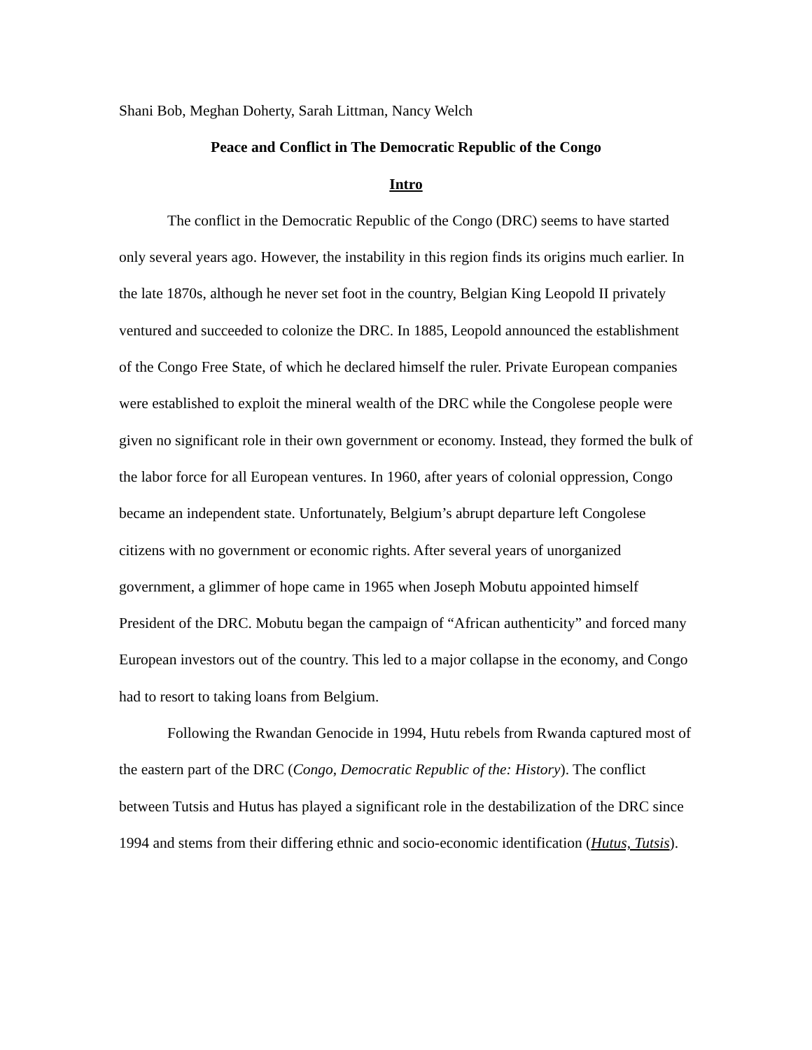Shani Bob, Meghan Doherty, Sarah Littman, Nancy Welch
Peace and Conflict in The Democratic Republic of the Congo
Intro
The conflict in the Democratic Republic of the Congo (DRC) seems to have started only several years ago. However, the instability in this region finds its origins much earlier. In the late 1870s, although he never set foot in the country, Belgian King Leopold II privately ventured and succeeded to colonize the DRC. In 1885, Leopold announced the establishment of the Congo Free State, of which he declared himself the ruler. Private European companies were established to exploit the mineral wealth of the DRC while the Congolese people were given no significant role in their own government or economy. Instead, they formed the bulk of the labor force for all European ventures. In 1960, after years of colonial oppression, Congo became an independent state. Unfortunately, Belgium’s abrupt departure left Congolese citizens with no government or economic rights. After several years of unorganized government, a glimmer of hope came in 1965 when Joseph Mobutu appointed himself President of the DRC. Mobutu began the campaign of “African authenticity” and forced many European investors out of the country. This led to a major collapse in the economy, and Congo had to resort to taking loans from Belgium.
Following the Rwandan Genocide in 1994, Hutu rebels from Rwanda captured most of the eastern part of the DRC (Congo, Democratic Republic of the: History). The conflict between Tutsis and Hutus has played a significant role in the destabilization of the DRC since 1994 and stems from their differing ethnic and socio-economic identification (Hutus, Tutsis).